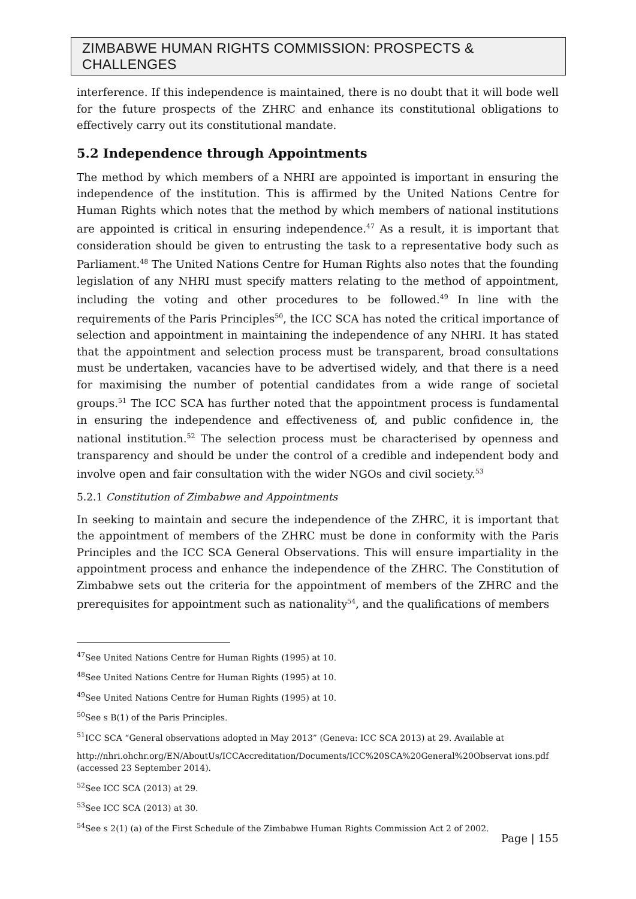ZIMBABWE HUMAN RIGHTS COMMISSION: PROSPECTS & CHALLENGES
interference. If this independence is maintained, there is no doubt that it will bode well for the future prospects of the ZHRC and enhance its constitutional obligations to effectively carry out its constitutional mandate.
5.2 Independence through Appointments
The method by which members of a NHRI are appointed is important in ensuring the independence of the institution. This is affirmed by the United Nations Centre for Human Rights which notes that the method by which members of national institutions are appointed is critical in ensuring independence.<sup>47</sup> As a result, it is important that consideration should be given to entrusting the task to a representative body such as Parliament.<sup>48</sup> The United Nations Centre for Human Rights also notes that the founding legislation of any NHRI must specify matters relating to the method of appointment, including the voting and other procedures to be followed.<sup>49</sup> In line with the requirements of the Paris Principles<sup>50</sup>, the ICC SCA has noted the critical importance of selection and appointment in maintaining the independence of any NHRI. It has stated that the appointment and selection process must be transparent, broad consultations must be undertaken, vacancies have to be advertised widely, and that there is a need for maximising the number of potential candidates from a wide range of societal groups.<sup>51</sup> The ICC SCA has further noted that the appointment process is fundamental in ensuring the independence and effectiveness of, and public confidence in, the national institution.<sup>52</sup> The selection process must be characterised by openness and transparency and should be under the control of a credible and independent body and involve open and fair consultation with the wider NGOs and civil society.<sup>53</sup>
5.2.1 Constitution of Zimbabwe and Appointments
In seeking to maintain and secure the independence of the ZHRC, it is important that the appointment of members of the ZHRC must be done in conformity with the Paris Principles and the ICC SCA General Observations. This will ensure impartiality in the appointment process and enhance the independence of the ZHRC. The Constitution of Zimbabwe sets out the criteria for the appointment of members of the ZHRC and the prerequisites for appointment such as nationality<sup>54</sup>, and the qualifications of members
<sup>47</sup> See United Nations Centre for Human Rights (1995) at 10.
<sup>48</sup> See United Nations Centre for Human Rights (1995) at 10.
<sup>49</sup> See United Nations Centre for Human Rights (1995) at 10.
<sup>50</sup> See s B(1) of the Paris Principles.
<sup>51</sup> ICC SCA “General observations adopted in May 2013” (Geneva: ICC SCA 2013) at 29. Available at
http://nhri.ohchr.org/EN/AboutUs/ICCAccreditation/Documents/ICC%20SCA%20General%20Observat ions.pdf (accessed 23 September 2014).
<sup>52</sup> See ICC SCA (2013) at 29.
<sup>53</sup> See ICC SCA (2013) at 30.
<sup>54</sup> See s 2(1) (a) of the First Schedule of the Zimbabwe Human Rights Commission Act 2 of 2002.
Page | 155